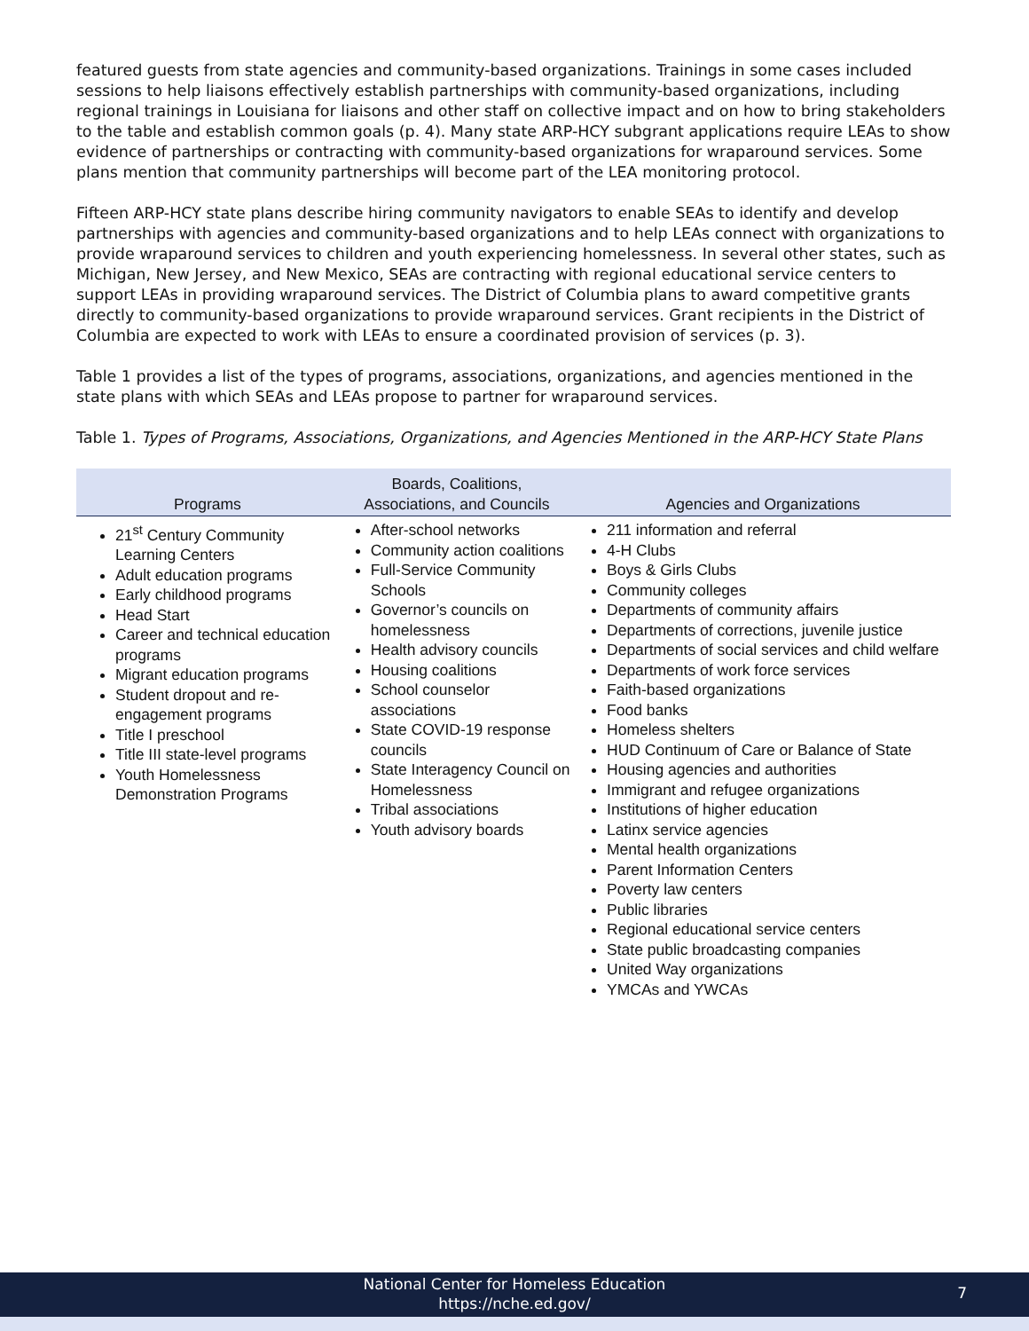featured guests from state agencies and community-based organizations. Trainings in some cases included sessions to help liaisons effectively establish partnerships with community-based organizations, including regional trainings in Louisiana for liaisons and other staff on collective impact and on how to bring stakeholders to the table and establish common goals (p. 4). Many state ARP-HCY subgrant applications require LEAs to show evidence of partnerships or contracting with community-based organizations for wraparound services. Some plans mention that community partnerships will become part of the LEA monitoring protocol.
Fifteen ARP-HCY state plans describe hiring community navigators to enable SEAs to identify and develop partnerships with agencies and community-based organizations and to help LEAs connect with organizations to provide wraparound services to children and youth experiencing homelessness. In several other states, such as Michigan, New Jersey, and New Mexico, SEAs are contracting with regional educational service centers to support LEAs in providing wraparound services. The District of Columbia plans to award competitive grants directly to community-based organizations to provide wraparound services. Grant recipients in the District of Columbia are expected to work with LEAs to ensure a coordinated provision of services (p. 3).
Table 1 provides a list of the types of programs, associations, organizations, and agencies mentioned in the state plans with which SEAs and LEAs propose to partner for wraparound services.
Table 1. Types of Programs, Associations, Organizations, and Agencies Mentioned in the ARP-HCY State Plans
| Programs | Boards, Coalitions, Associations, and Councils | Agencies and Organizations |
| --- | --- | --- |
| 21<sup>st</sup> Century Community Learning Centers Adult education programs Early childhood programs Head Start Career and technical education programs Migrant education programs Student dropout and re-engagement programs Title I preschool Title III state-level programs Youth Homelessness Demonstration Programs | After-school networks Community action coalitions Full-Service Community Schools Governor’s councils on homelessness Health advisory councils Housing coalitions School counselor associations State COVID-19 response councils State Interagency Council on Homelessness Tribal associations Youth advisory boards | 211 information and referral 4-H Clubs Boys & Girls Clubs Community colleges Departments of community affairs Departments of corrections, juvenile justice Departments of social services and child welfare Departments of work force services Faith-based organizations Food banks Homeless shelters HUD Continuum of Care or Balance of State Housing agencies and authorities Immigrant and refugee organizations Institutions of higher education Latinx service agencies Mental health organizations Parent Information Centers Poverty law centers Public libraries Regional educational service centers State public broadcasting companies United Way organizations YMCAs and YWCAs |
National Center for Homeless Education
https://nche.ed.gov/
7